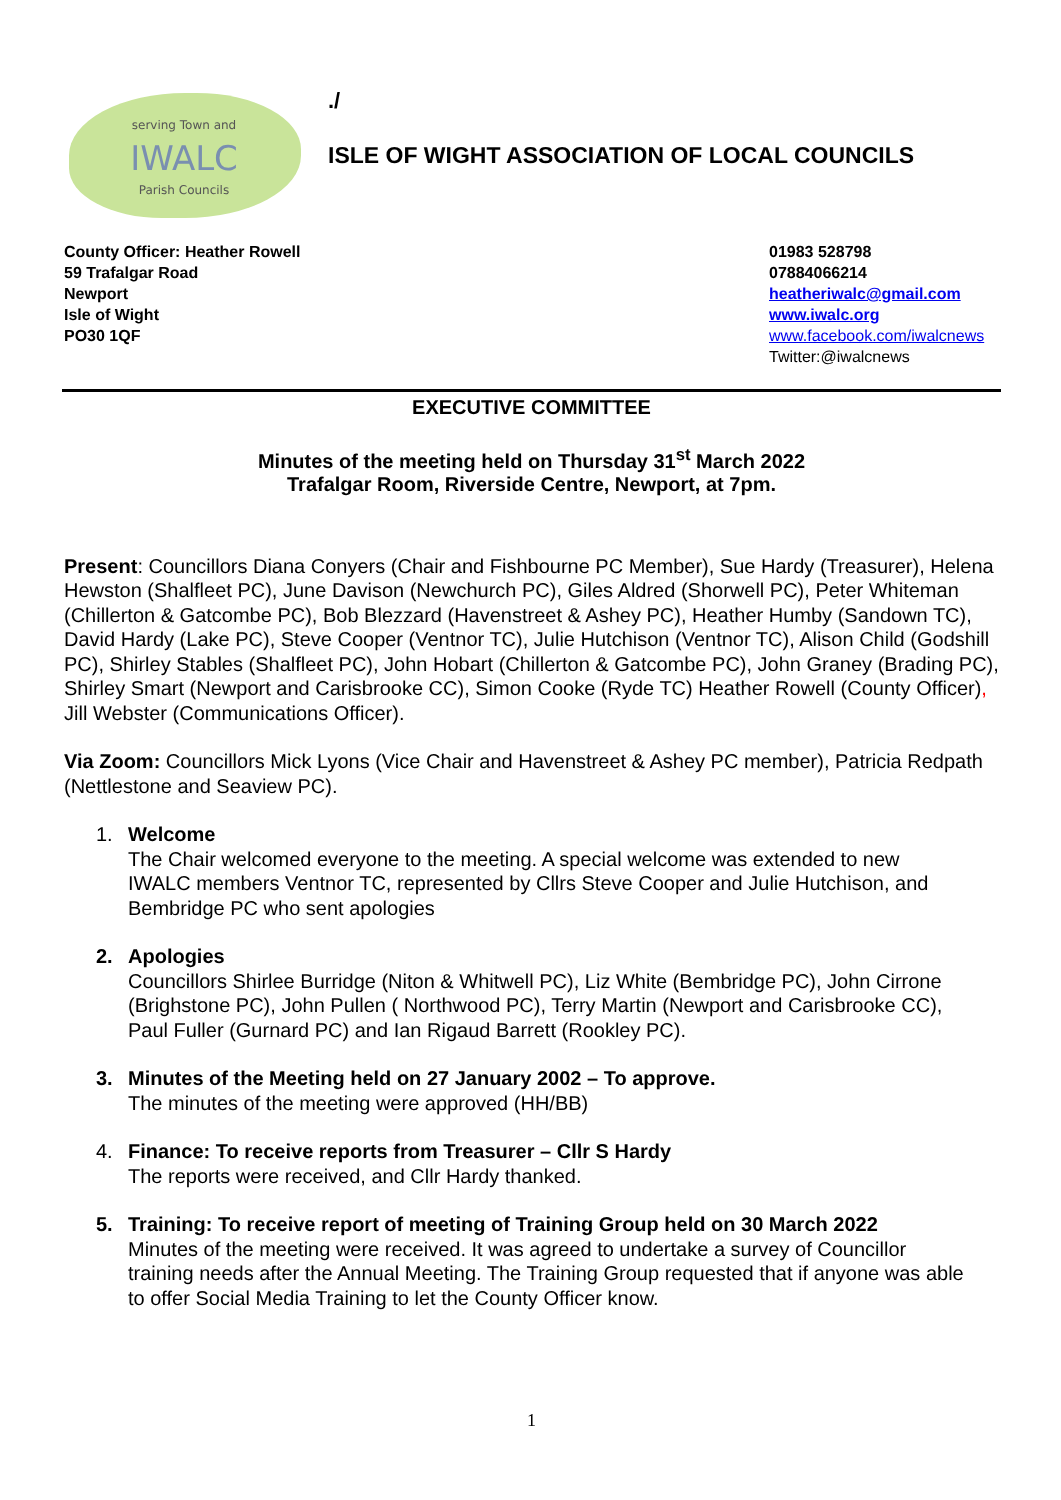serving Town and
IWALC
Parish Councils
./
ISLE OF WIGHT ASSOCIATION OF LOCAL COUNCILS
County Officer: Heather Rowell
59 Trafalgar Road
Newport
Isle of Wight
PO30 1QF
01983 528798
07884066214
heatheriwalc@gmail.com
www.iwalc.org
www.facebook.com/iwalcnews
Twitter:@iwalcnews
EXECUTIVE COMMITTEE
Minutes of the meeting held on Thursday 31<sup>st</sup> March 2022
Trafalgar Room, Riverside Centre, Newport, at 7pm.
Present: Councillors Diana Conyers (Chair and Fishbourne PC Member), Sue Hardy (Treasurer), Helena Hewston (Shalfleet PC), June Davison (Newchurch PC), Giles Aldred (Shorwell PC), Peter Whiteman (Chillerton & Gatcombe PC), Bob Blezzard (Havenstreet & Ashey PC), Heather Humby (Sandown TC), David Hardy (Lake PC), Steve Cooper (Ventnor TC), Julie Hutchison (Ventnor TC), Alison Child (Godshill PC), Shirley Stables (Shalfleet PC), John Hobart (Chillerton & Gatcombe PC), John Graney (Brading PC), Shirley Smart (Newport and Carisbrooke CC), Simon Cooke (Ryde TC) Heather Rowell (County Officer), Jill Webster (Communications Officer).
Via Zoom: Councillors Mick Lyons (Vice Chair and Havenstreet & Ashey PC member), Patricia Redpath (Nettlestone and Seaview PC).
1. Welcome
The Chair welcomed everyone to the meeting. A special welcome was extended to new IWALC members Ventnor TC, represented by Cllrs Steve Cooper and Julie Hutchison, and Bembridge PC who sent apologies
2. Apologies
Councillors Shirlee Burridge (Niton & Whitwell PC), Liz White (Bembridge PC), John Cirrone (Brighstone PC), John Pullen ( Northwood PC), Terry Martin (Newport and Carisbrooke CC), Paul Fuller (Gurnard PC) and Ian Rigaud Barrett (Rookley PC).
3. Minutes of the Meeting held on 27 January 2002 – To approve.
The minutes of the meeting were approved (HH/BB)
4. Finance: To receive reports from Treasurer – Cllr S Hardy
The reports were received, and Cllr Hardy thanked.
5. Training: To receive report of meeting of Training Group held on 30 March 2022
Minutes of the meeting were received. It was agreed to undertake a survey of Councillor training needs after the Annual Meeting. The Training Group requested that if anyone was able to offer Social Media Training to let the County Officer know.
1